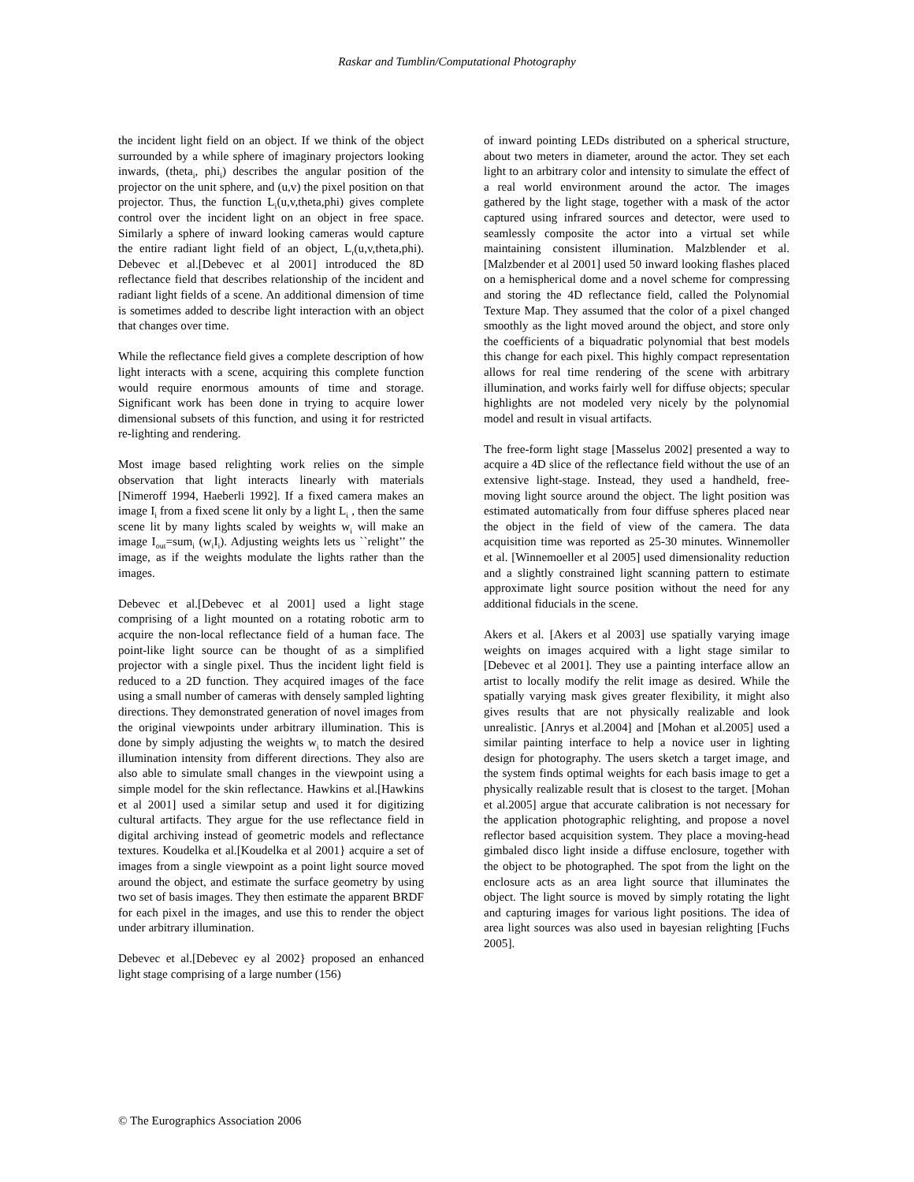Raskar and Tumblin/Computational Photography
the incident light field on an object. If we think of the object surrounded by a while sphere of imaginary projectors looking inwards, (theta<sub>i</sub>, phi<sub>i</sub>) describes the angular position of the projector on the unit sphere, and (u,v) the pixel position on that projector. Thus, the function L<sub>i</sub>(u,v,theta,phi) gives complete control over the incident light on an object in free space. Similarly a sphere of inward looking cameras would capture the entire radiant light field of an object, L<sub>r</sub>(u,v,theta,phi). Debevec et al.[Debevec et al 2001] introduced the 8D reflectance field that describes relationship of the incident and radiant light fields of a scene. An additional dimension of time is sometimes added to describe light interaction with an object that changes over time.
While the reflectance field gives a complete description of how light interacts with a scene, acquiring this complete function would require enormous amounts of time and storage. Significant work has been done in trying to acquire lower dimensional subsets of this function, and using it for restricted re-lighting and rendering.
Most image based relighting work relies on the simple observation that light interacts linearly with materials [Nimeroff 1994, Haeberli 1992]. If a fixed camera makes an image I<sub>i</sub> from a fixed scene lit only by a light L<sub>i</sub> , then the same scene lit by many lights scaled by weights w<sub>i</sub> will make an image I<sub>out</sub>=sum<sub>i</sub> (w<sub>i</sub>I<sub>i</sub>). Adjusting weights lets us ``relight’’ the image, as if the weights modulate the lights rather than the images.
Debevec et al.[Debevec et al 2001] used a light stage comprising of a light mounted on a rotating robotic arm to acquire the non-local reflectance field of a human face. The point-like light source can be thought of as a simplified projector with a single pixel. Thus the incident light field is reduced to a 2D function. They acquired images of the face using a small number of cameras with densely sampled lighting directions. They demonstrated generation of novel images from the original viewpoints under arbitrary illumination. This is done by simply adjusting the weights w<sub>i</sub> to match the desired illumination intensity from different directions. They also are also able to simulate small changes in the viewpoint using a simple model for the skin reflectance. Hawkins et al.[Hawkins et al 2001] used a similar setup and used it for digitizing cultural artifacts. They argue for the use reflectance field in digital archiving instead of geometric models and reflectance textures. Koudelka et al.[Koudelka et al 2001} acquire a set of images from a single viewpoint as a point light source moved around the object, and estimate the surface geometry by using two set of basis images. They then estimate the apparent BRDF for each pixel in the images, and use this to render the object under arbitrary illumination.
Debevec et al.[Debevec ey al 2002} proposed an enhanced light stage comprising of a large number (156)
of inward pointing LEDs distributed on a spherical structure, about two meters in diameter, around the actor. They set each light to an arbitrary color and intensity to simulate the effect of a real world environment around the actor. The images gathered by the light stage, together with a mask of the actor captured using infrared sources and detector, were used to seamlessly composite the actor into a virtual set while maintaining consistent illumination. Malzblender et al. [Malzbender et al 2001] used 50 inward looking flashes placed on a hemispherical dome and a novel scheme for compressing and storing the 4D reflectance field, called the Polynomial Texture Map. They assumed that the color of a pixel changed smoothly as the light moved around the object, and store only the coefficients of a biquadratic polynomial that best models this change for each pixel. This highly compact representation allows for real time rendering of the scene with arbitrary illumination, and works fairly well for diffuse objects; specular highlights are not modeled very nicely by the polynomial model and result in visual artifacts.
The free-form light stage [Masselus 2002] presented a way to acquire a 4D slice of the reflectance field without the use of an extensive light-stage. Instead, they used a handheld, free-moving light source around the object. The light position was estimated automatically from four diffuse spheres placed near the object in the field of view of the camera. The data acquisition time was reported as 25-30 minutes. Winnemoller et al. [Winnemoeller et al 2005] used dimensionality reduction and a slightly constrained light scanning pattern to estimate approximate light source position without the need for any additional fiducials in the scene.
Akers et al. [Akers et al 2003] use spatially varying image weights on images acquired with a light stage similar to [Debevec et al 2001]. They use a painting interface allow an artist to locally modify the relit image as desired. While the spatially varying mask gives greater flexibility, it might also gives results that are not physically realizable and look unrealistic. [Anrys et al.2004] and [Mohan et al.2005] used a similar painting interface to help a novice user in lighting design for photography. The users sketch a target image, and the system finds optimal weights for each basis image to get a physically realizable result that is closest to the target. [Mohan et al.2005] argue that accurate calibration is not necessary for the application photographic relighting, and propose a novel reflector based acquisition system. They place a moving-head gimbaled disco light inside a diffuse enclosure, together with the object to be photographed. The spot from the light on the enclosure acts as an area light source that illuminates the object. The light source is moved by simply rotating the light and capturing images for various light positions. The idea of area light sources was also used in bayesian relighting [Fuchs 2005].
© The Eurographics Association 2006